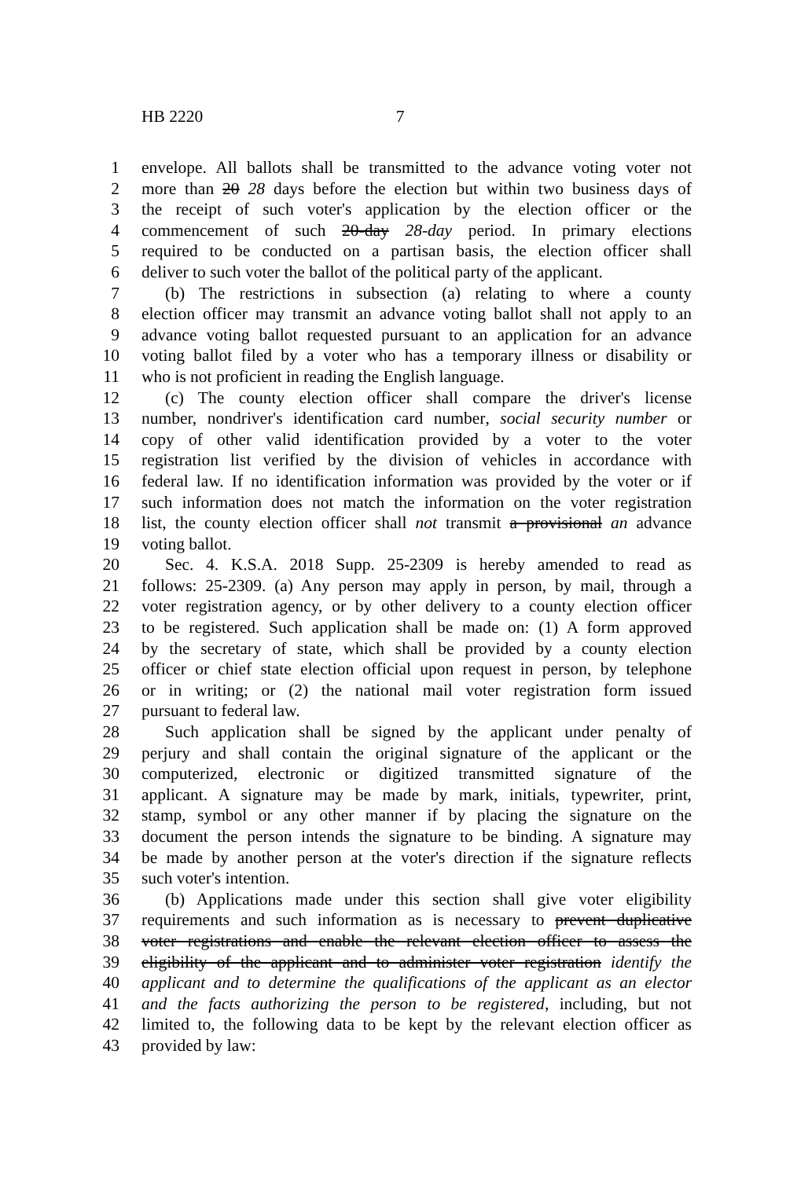HB 2220 7
1 envelope. All ballots shall be transmitted to the advance voting voter not
2 more than 20 28 days before the election but within two business days of
3 the receipt of such voter's application by the election officer or the
4 commencement of such 20-day 28-day period. In primary elections
5 required to be conducted on a partisan basis, the election officer shall
6 deliver to such voter the ballot of the political party of the applicant.
7 (b) The restrictions in subsection (a) relating to where a county
8 election officer may transmit an advance voting ballot shall not apply to an
9 advance voting ballot requested pursuant to an application for an advance
10 voting ballot filed by a voter who has a temporary illness or disability or
11 who is not proficient in reading the English language.
12 (c) The county election officer shall compare the driver's license
13 number, nondriver's identification card number, social security number or
14 copy of other valid identification provided by a voter to the voter
15 registration list verified by the division of vehicles in accordance with
16 federal law. If no identification information was provided by the voter or if
17 such information does not match the information on the voter registration
18 list, the county election officer shall not transmit a provisional an advance
19 voting ballot.
20 Sec. 4. K.S.A. 2018 Supp. 25-2309 is hereby amended to read as
21 follows: 25-2309. (a) Any person may apply in person, by mail, through a
22 voter registration agency, or by other delivery to a county election officer
23 to be registered. Such application shall be made on: (1) A form approved
24 by the secretary of state, which shall be provided by a county election
25 officer or chief state election official upon request in person, by telephone
26 or in writing; or (2) the national mail voter registration form issued
27 pursuant to federal law.
28 Such application shall be signed by the applicant under penalty of
29 perjury and shall contain the original signature of the applicant or the
30 computerized, electronic or digitized transmitted signature of the
31 applicant. A signature may be made by mark, initials, typewriter, print,
32 stamp, symbol or any other manner if by placing the signature on the
33 document the person intends the signature to be binding. A signature may
34 be made by another person at the voter's direction if the signature reflects
35 such voter's intention.
36 (b) Applications made under this section shall give voter eligibility
37 requirements and such information as is necessary to prevent duplicative
38 voter registrations and enable the relevant election officer to assess the
39 eligibility of the applicant and to administer voter registration identify the
40 applicant and to determine the qualifications of the applicant as an elector
41 and the facts authorizing the person to be registered, including, but not
42 limited to, the following data to be kept by the relevant election officer as
43 provided by law: